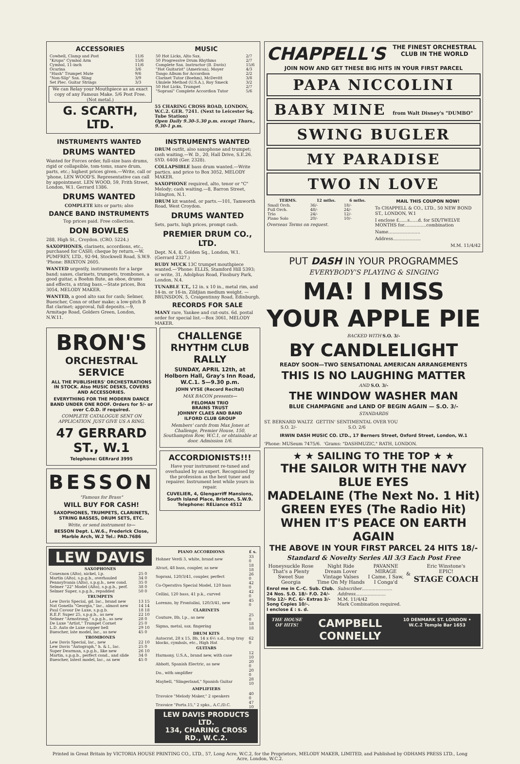ACCESSORIES
| Cowbell, Clamp and Post | 11/6 |
| "Krupa" Cymbal Arm | 15/6 |
| Cymbal, 11-inch | 11/6 |
| Ocarina | 3/6 |
| "Hush" Trumpet Mute | 9/6 |
| "Non-Slip" Sax. Sling | 3/9 |
| Set Plec. Guitar Strings | 3/3 |
We can Relay your Mouthpiece as an exact copy of any Famous Make. 5/6 Post Free. (Not metal.)
MUSIC
| 50 Hot Licks, Alto Sax. | 2/7 |
| 50 Progressive Drum Rhythms | 2/7 |
| Complete Sax. Instructor (B. Davis) | 15/6 |
| "Hot Guitarist" (American), Moyer | 4/3 |
| Tango Album for Accordion | 2/2 |
| Clarinet Tutor (Boehm), McDevitt | 3/8 |
| Ukulele Method (U.S.A.), Roy Smeck | 3/2 |
| 50 Hot Licks, Trumpet | 2/7 |
| "Soprani" Complete Accordion Tutor | 5/6 |
G. SCARTH, LTD.
55 CHARING CROSS ROAD, LONDON, W.C.2. GER. 7241. (Next to Leicester Sq. Tube Station)
Open Daily 9.30-5.30 p.m. except Thurs., 9.30-1 p.m.
INSTRUMENTS WANTED
DRUMS WANTED
Wanted for Forces order, full-size bass drums, rigid or collapsible, tom-toms, snare drum, parts, etc.; highest prices given.—Write, call or 'phone, LEN WOOD'S. Representative can call by appointment. LEN WOOD, 59, Frith Street, London, W.1. Gerrard 1386.
DRUMS WANTED
COMPLETE kits or parts; also
DANCE BAND INSTRUMENTS
Top prices paid. Free collection.
DON BOWLES
288, High St., Croydon. (CRO. 5224.)
SAXOPHONES, clarinets, accordions, etc., purchased for CASH; cheque by return.—W. PUMFREY, LTD., 92-94, Stockwell Road, S.W.9. 'Phone: BRIXTON 2605.
WANTED urgently, instruments for a large band; saxes, clarinets, trumpets, trombones, a good guitar, a Boehm flute, an oboe, drums and effects, a string bass.—State prices, Box 3054, MELODY MAKER.
WANTED, a good alto sax for cash; Selmer, Buescher, Conn or other make; a low-pitch B flat clarinet; approval, full deposits.—9, Armitage Road, Golders Green, London, N.W.11.
INSTRUMENTS WANTED
DRUM outfit, also saxophone and trumpet; cash waiting.—W. D., 20, Hall Drive, S.E.26. SYD. 6408 (Ger. 2328).
COLLAPSIBLE bass drum wanted.—Write partics. and price to Box 3052, MELODY MAKER.
SAXOPHONE required, alto, tenor or "C" Melody; cash waiting.—8, Barron Street, Islington, N.1.
DRUM kit wanted, or parts.—101, Tamworth Road, West Croydon.
DRUMS WANTED
Sets, parts, high prices, prompt cash.
PREMIER DRUM CO., LTD.
Dept. N.4, 8, Golden Sq., London, W.1. (Gerrard 2327.)
RUDY MUCK 13C trumpet mouthpiece wanted.—'Phone: ELLIS, Stamford Hill 5393; or write, 31, Adolphus Road, Finsbury Park, London, N.4.
TUNABLE T.T., 12 in. x 10 in., metal rim, and 14-in. or 16-in. Zildjian medium weight. — BRUNSDON, 5, Craigentinny Road, Edinburgh.
RECORDS FOR SALE
MANY rare, Yankee and cut-outs. 6d. postal order for special list.—Box 3061, MELODY MAKER.
BRON'S
ORCHESTRAL SERVICE
ALL THE PUBLISHERS' ORCHESTRATIONS IN STOCK. Also MUSIC DESKS, COVERS AND ACCESSORIES.
EVERYTHING FOR THE MODERN DANCE BAND UNDER ONE ROOF. Orders for 5/- or over C.O.D. if required.
COMPLETE CATALOGUE SENT ON APPLICATION. JUST GIVE US A RING.
47 GERRARD ST., W.1
Telephone: GERrard 3995
BESSON
"Famous for Brass"
WILL BUY FOR CASH!
SAXOPHONES, TRUMPETS, CLARINETS, STRING BASSES, DRUM SETS, ETC.
Write, or send instrument to—
BESSON Dept. L.W.6., Frederick Close, Marble Arch, W.2 Tel.: PAD.7686
CHALLENGE RHYTHM CLUB RALLY
SUNDAY, APRIL 12th, at Holborn Hall, Gray's Inn Road, W.C.1. 5—9.30 p.m.
JOHN VYSE (Record Recital)
MAX BACON presents—
FELOMAN TRIO
BRAINS TRUST
JOHNNY CLAES AND BAND
ILFORD CLUB GROUP
Members' cards from Max Jones at Challenge, Premier House, 150, Southampton Row, W.C.1, or obtainable at door. Admission 1/6.
ACCORDIONISTS!!!
Have your instrument re-tuned and overhauled by an expert. Recognised by the profession as the best tuner and repairer. Instrument lent while yours in repair.
CUVELIER, 4, Glengarriff Mansions, South Island Place, Brixton, S.W.9. Telephone: RELiance 4512
LEW DAVIS
| SAXOPHONES | |
| --- | --- |
| Couesnon (Alto), nickel, l.p. | 25 0 |
| Martin (Alto), s.p.g.b., overhauled | 34 0 |
| Pennsylvania (Alto), s.p.g.b., new cond. | 35 0 |
| Selmer "22" Model (Alto), s.p.g.b., perf. | 38 0 |
| Selmer Super, s.p.g.b., repadded | 50 0 |
| TRUMPETS | |
| Lew Davis Special, gd. lac., brand new | 13 15 |
| Nat Gonella "Georgia," lac., almost new | 14 14 |
| Paul Cavour De Luxe, s.p.g.b. | 18 18 |
| R.E.F. Super 25, s.p.g.b., as new | 22 10 |
| Selmer "Armstrong," s.p.g.b., as new | 28 0 |
| De Luxe "Artist," Trumpet Cornet | 25 0 |
| L.D. Auto de Luxe copper bell | 29 10 |
| Buescher, late model, lac., as new | 45 0 |
| TROMBONES | |
| Lew Davis Special, lac., new | 22 10 |
| Lew Davis "Autograph," h. & l., lac. | 25 0 |
| Super Dearman, s.p.g.b., like new | 26 10 |
| Martin, s.p.g.b., perfect cond., and slide | 34 0 |
| Buescher, latest model, lac., as new | 45 0 |
| PIANO ACCORDIONS | £ s. |
| --- | --- |
| Hohner Verdi 3, white, brand new | 33 0 |
| Alvari, 48 bass, coupler, as new | 18 18 |
| Soprani, 120/3/41, coupler, perfect | 26 0 |
| Co-Operativa Special Model, 120 bass | 42 0 |
| Cellini, 120 bass, 41 p.k., curved | 42 0 |
| Lorenzo, by Frontalini, 120/3/41, new | 45 0 |
| CLARINETS | |
| Couture, Bb, l.p., as new | 25 0 |
| Sigma, metal, sax. fingering | 18 18 |
| DRUM KITS | |
| Autocrat, 28 x 15, Bb, 14 x 6½ s.d., trap tray blocks, cymbals, etc., High Hat | 62 0 |
| GUITARS | |
| Harmony, U.S.A., brand new, with case | 12 10 |
| Abbott, Spanish Electric, as new | 20 0 |
| Do., with amplifier | 20 0 |
| Maybell, "Slingerland," Spanish Guitar | 28 10 |
| AMPLIFIERS | |
| Travoice "Melody Maker," 2 speakers | 40 0 |
| Travoice "Porta.15," 2 spks., A.C./D.C. | 47 10 |
LEW DAVIS PRODUCTS LTD.
134, CHARING CROSS RD., W.C.2.
CHAPPELL'S
THE FINEST ORCHESTRAL CLUB IN THE WORLD
JOIN NOW AND GET THESE BIG HITS IN YOUR FIRST PARCEL
PAPA NICCOLINI
BABY MINE from Walt Disney's "DUMBO"
SWING BUGLER
MY PARADISE
TWO IN LOVE
| TERMS. | 12 mths. | 6 mths. |
| --- | --- | --- |
| Small Orch. | 36/- | 18/- |
| Full Orch. | 48/- | 24/- |
| Trio | 24/- | 12/- |
| Piano Solo | 20/- | 10/- |
Overseas Terms on request.
MAIL THIS COUPON NOW!
To CHAPPELL & CO., LTD., 50 NEW BOND ST., LONDON, W.1
I enclose £......s......d. for SIX/TWELVE MONTHS for................combination
Name.......................
Address....................
M.M. 11/4/42
PUT DASH IN YOUR PROGRAMMES
EVERYBODY'S PLAYING & SINGING
MA! I MISS YOUR APPLE PIE
BACKED WITH S.O. 3/-
BY CANDLELIGHT
READY SOON—TWO SENSATIONAL AMERICAN ARRANGEMENTS
THIS IS NO LAUGHING MATTER
AND S.O. 3/-
THE WINDOW WASHER MAN
BLUE CHAMPAGNE and LAND OF BEGIN AGAIN — S.O. 3/-
STANDARDS
ST. BERNARD WALTZ
S.O. 2/-
GETTIN' SENTIMENTAL OVER YOU
S.O. 2/6
IRWIN DASH MUSIC CO. LTD., 17 Berners Street, Oxford Street, London, W.1
'Phone: MUSeum 7475/6. 'Grams: "DASHMUZIC," RATH, LONDON.
★ ★ SAILING TO THE TOP ★ ★
THE SAILOR WITH THE NAVY BLUE EYES
MADELAINE (The Next No. 1 Hit)
GREEN EYES (The Radio Hit)
WHEN IT'S PEACE ON EARTH AGAIN
THE ABOVE IN YOUR FIRST PARCEL 24 HITS 18/-
Standard & Novelty Series All 3/3 Each Post Free
| Honeysuckle Rose | Night Ride | PAVANNE | & | Eric Winstone's |
| That's a Plenty | Dream Lover | MIRAGE | | EPIC! |
| Sweet Sue | Vintage Valses | I Came, I Saw, | | STAGE COACH |
| Georgia | Time On My Hands | I Conga'd | | |
Enrol me in C.-C. Sub. Club.
24 Nos. S.O. 18/- F.O. 24/-
Trio 12/- P.C. 6/- Extras 3/-
Song Copies 10/-.
I enclose £ : s. d.
Subscriber......................
Address......................
M.M. 11/4/42
Mark Combination required.
THE HOUSE OF HITS!
CAMPBELL CONNELLY
10 DENMARK ST. LONDON • W.C.2 Temple Bar 1653
Printed in Great Britain by VICTORIA HOUSE PRINTING CO., LTD., 57, Long Acre, W.C.2, for the Proprietors, MELODY MAKER, LIMITED, and Published by ODHAMS PRESS LTD., Long Acre, London, W.C.2.